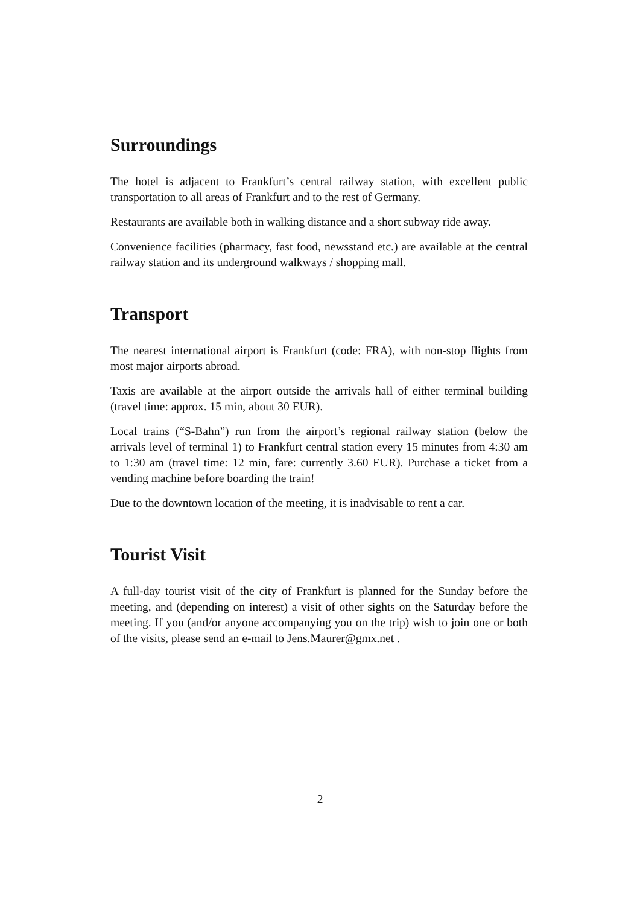Surroundings
The hotel is adjacent to Frankfurt’s central railway station, with excellent public transportation to all areas of Frankfurt and to the rest of Germany.
Restaurants are available both in walking distance and a short subway ride away.
Convenience facilities (pharmacy, fast food, newsstand etc.) are available at the central railway station and its underground walkways / shopping mall.
Transport
The nearest international airport is Frankfurt (code: FRA), with non-stop flights from most major airports abroad.
Taxis are available at the airport outside the arrivals hall of either terminal building (travel time: approx. 15 min, about 30 EUR).
Local trains (“S-Bahn”) run from the airport’s regional railway station (below the arrivals level of terminal 1) to Frankfurt central station every 15 minutes from 4:30 am to 1:30 am (travel time: 12 min, fare: currently 3.60 EUR). Purchase a ticket from a vending machine before boarding the train!
Due to the downtown location of the meeting, it is inadvisable to rent a car.
Tourist Visit
A full-day tourist visit of the city of Frankfurt is planned for the Sunday before the meeting, and (depending on interest) a visit of other sights on the Saturday before the meeting. If you (and/or anyone accompanying you on the trip) wish to join one or both of the visits, please send an e-mail to Jens.Maurer@gmx.net .
2